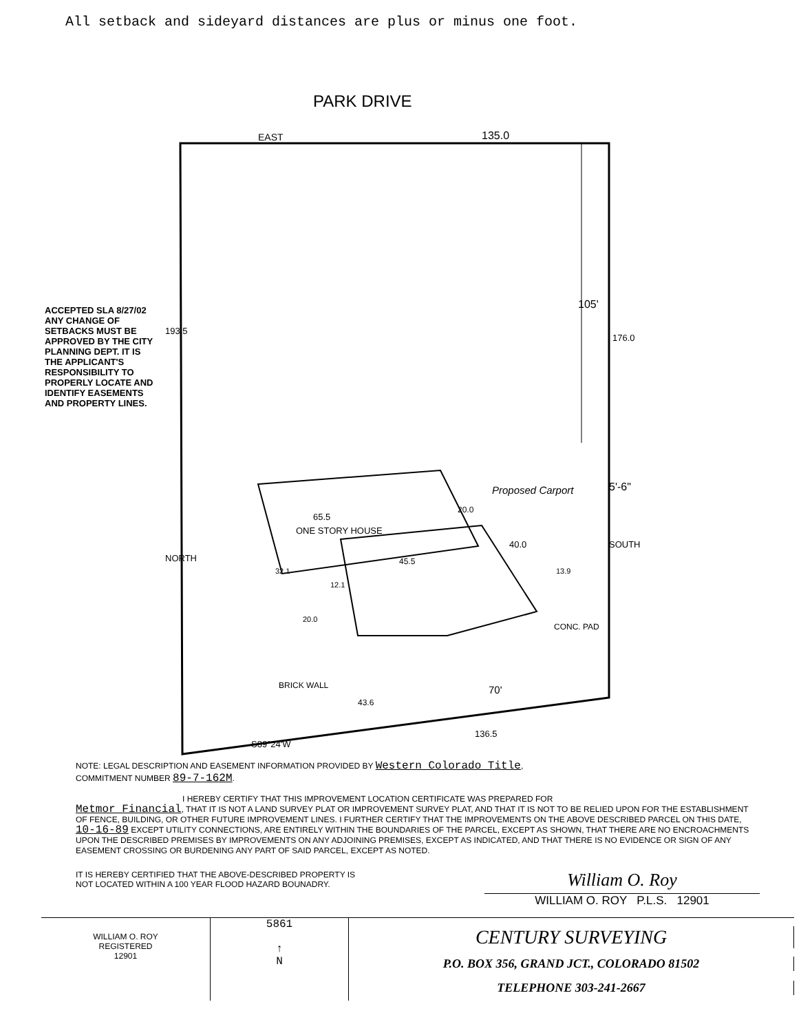All setback and sideyard distances are plus or minus one foot.
PARK DRIVE
EAST 135.0
193.5
176.0
105'
ACCEPTED SLA 8/27/02 ANY CHANGE OF SETBACKS MUST BE APPROVED BY THE CITY PLANNING DEPT. IT IS THE APPLICANT'S RESPONSIBILITY TO PROPERLY LOCATE AND IDENTIFY EASEMENTS AND PROPERTY LINES.
Proposed Carport 5'-6"
65.5
20.0
ONE STORY HOUSE
40.0
45.5
NORTH
SOUTH
32.1
12.1
13.9
20.0
CONC. PAD
BRICK WALL
43.6
70'
136.5
S89°24'W
NOTE: LEGAL DESCRIPTION AND EASEMENT INFORMATION PROVIDED BY Western Colorado Title,
COMMITMENT NUMBER 89-7-162M.
I HEREBY CERTIFY THAT THIS IMPROVEMENT LOCATION CERTIFICATE WAS PREPARED FOR
Metmor Financial, THAT IT IS NOT A LAND SURVEY PLAT OR IMPROVEMENT SURVEY PLAT, AND THAT IT IS NOT TO BE RELIED UPON FOR THE ESTABLISHMENT OF FENCE, BUILDING, OR OTHER FUTURE IMPROVEMENT LINES. I FURTHER CERTIFY THAT THE IMPROVEMENTS ON THE ABOVE DESCRIBED PARCEL ON THIS DATE, 10-16-89 EXCEPT UTILITY CONNECTIONS, ARE ENTIRELY WITHIN THE BOUNDARIES OF THE PARCEL, EXCEPT AS SHOWN, THAT THERE ARE NO ENCROACHMENTS UPON THE DESCRIBED PREMISES BY IMPROVEMENTS ON ANY ADJOINING PREMISES, EXCEPT AS INDICATED, AND THAT THERE IS NO EVIDENCE OR SIGN OF ANY EASEMENT CROSSING OR BURDENING ANY PART OF SAID PARCEL, EXCEPT AS NOTED.
IT IS HEREBY CERTIFIED THAT THE ABOVE-DESCRIBED PROPERTY IS NOT LOCATED WITHIN A 100 YEAR FLOOD HAZARD BOUNADRY.
William O. Roy
WILLIAM O. ROY P.L.S. 12901
WILLIAM O. ROY
REGISTERED
12901
5861
↑
N
CENTURY SURVEYING
P.O. BOX 356, GRAND JCT., COLORADO 81502
TELEPHONE 303-241-2667